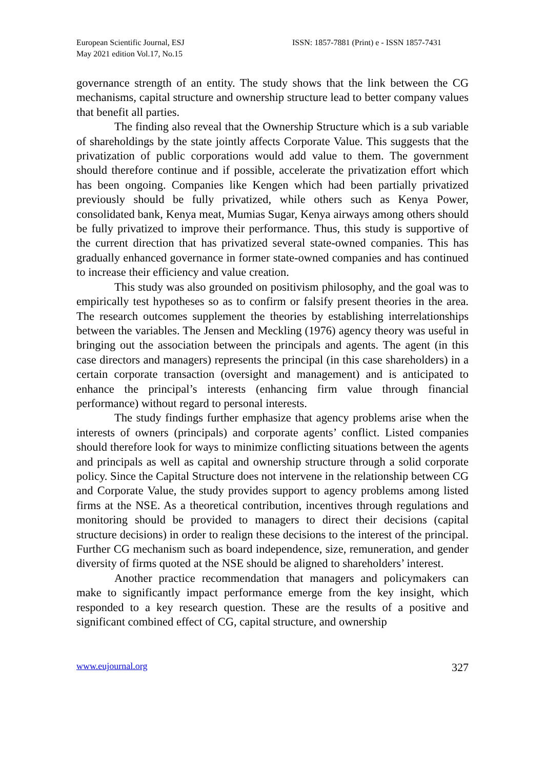European Scientific Journal, ESJ
May 2021 edition Vol.17, No.15
ISSN: 1857-7881 (Print) e - ISSN 1857-7431
governance strength of an entity. The study shows that the link between the CG mechanisms, capital structure and ownership structure lead to better company values that benefit all parties.
The finding also reveal that the Ownership Structure which is a sub variable of shareholdings by the state jointly affects Corporate Value. This suggests that the privatization of public corporations would add value to them. The government should therefore continue and if possible, accelerate the privatization effort which has been ongoing. Companies like Kengen which had been partially privatized previously should be fully privatized, while others such as Kenya Power, consolidated bank, Kenya meat, Mumias Sugar, Kenya airways among others should be fully privatized to improve their performance. Thus, this study is supportive of the current direction that has privatized several state-owned companies. This has gradually enhanced governance in former state-owned companies and has continued to increase their efficiency and value creation.
This study was also grounded on positivism philosophy, and the goal was to empirically test hypotheses so as to confirm or falsify present theories in the area. The research outcomes supplement the theories by establishing interrelationships between the variables. The Jensen and Meckling (1976) agency theory was useful in bringing out the association between the principals and agents. The agent (in this case directors and managers) represents the principal (in this case shareholders) in a certain corporate transaction (oversight and management) and is anticipated to enhance the principal’s interests (enhancing firm value through financial performance) without regard to personal interests.
The study findings further emphasize that agency problems arise when the interests of owners (principals) and corporate agents’ conflict. Listed companies should therefore look for ways to minimize conflicting situations between the agents and principals as well as capital and ownership structure through a solid corporate policy. Since the Capital Structure does not intervene in the relationship between CG and Corporate Value, the study provides support to agency problems among listed firms at the NSE. As a theoretical contribution, incentives through regulations and monitoring should be provided to managers to direct their decisions (capital structure decisions) in order to realign these decisions to the interest of the principal. Further CG mechanism such as board independence, size, remuneration, and gender diversity of firms quoted at the NSE should be aligned to shareholders’ interest.
Another practice recommendation that managers and policymakers can make to significantly impact performance emerge from the key insight, which responded to a key research question. These are the results of a positive and significant combined effect of CG, capital structure, and ownership
www.eujournal.org 327